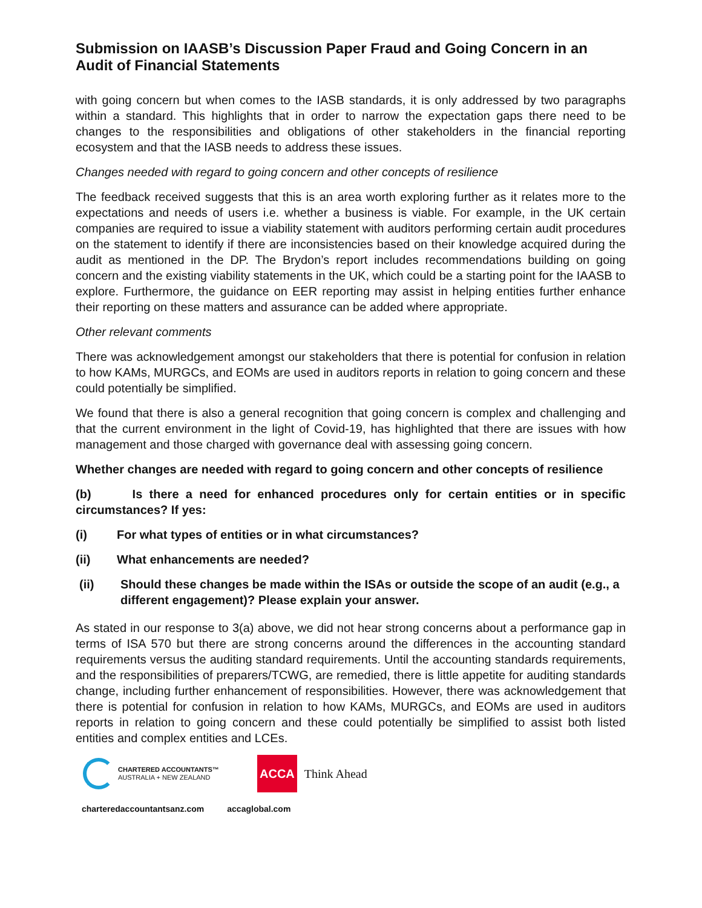Submission on IAASB’s Discussion Paper Fraud and Going Concern in an Audit of Financial Statements
with going concern but when comes to the IASB standards, it is only addressed by two paragraphs within a standard. This highlights that in order to narrow the expectation gaps there need to be changes to the responsibilities and obligations of other stakeholders in the financial reporting ecosystem and that the IASB needs to address these issues.
Changes needed with regard to going concern and other concepts of resilience
The feedback received suggests that this is an area worth exploring further as it relates more to the expectations and needs of users i.e. whether a business is viable. For example, in the UK certain companies are required to issue a viability statement with auditors performing certain audit procedures on the statement to identify if there are inconsistencies based on their knowledge acquired during the audit as mentioned in the DP. The Brydon’s report includes recommendations building on going concern and the existing viability statements in the UK, which could be a starting point for the IAASB to explore. Furthermore, the guidance on EER reporting may assist in helping entities further enhance their reporting on these matters and assurance can be added where appropriate.
Other relevant comments
There was acknowledgement amongst our stakeholders that there is potential for confusion in relation to how KAMs, MURGCs, and EOMs are used in auditors reports in relation to going concern and these could potentially be simplified.
We found that there is also a general recognition that going concern is complex and challenging and that the current environment in the light of Covid-19, has highlighted that there are issues with how management and those charged with governance deal with assessing going concern.
Whether changes are needed with regard to going concern and other concepts of resilience
(b) Is there a need for enhanced procedures only for certain entities or in specific circumstances? If yes:
(i) For what types of entities or in what circumstances?
(ii) What enhancements are needed?
(ii) Should these changes be made within the ISAs or outside the scope of an audit (e.g., a different engagement)? Please explain your answer.
As stated in our response to 3(a) above, we did not hear strong concerns about a performance gap in terms of ISA 570 but there are strong concerns around the differences in the accounting standard requirements versus the auditing standard requirements. Until the accounting standards requirements, and the responsibilities of preparers/TCWG, are remedied, there is little appetite for auditing standards change, including further enhancement of responsibilities. However, there was acknowledgement that there is potential for confusion in relation to how KAMs, MURGCs, and EOMs are used in auditors reports in relation to going concern and these could potentially be simplified to assist both listed entities and complex entities and LCEs.
CHARTERED ACCOUNTANTS™
AUSTRALIA + NEW ZEALAND
ACCA
Think Ahead
charteredaccountantsanz.com accaglobal.com